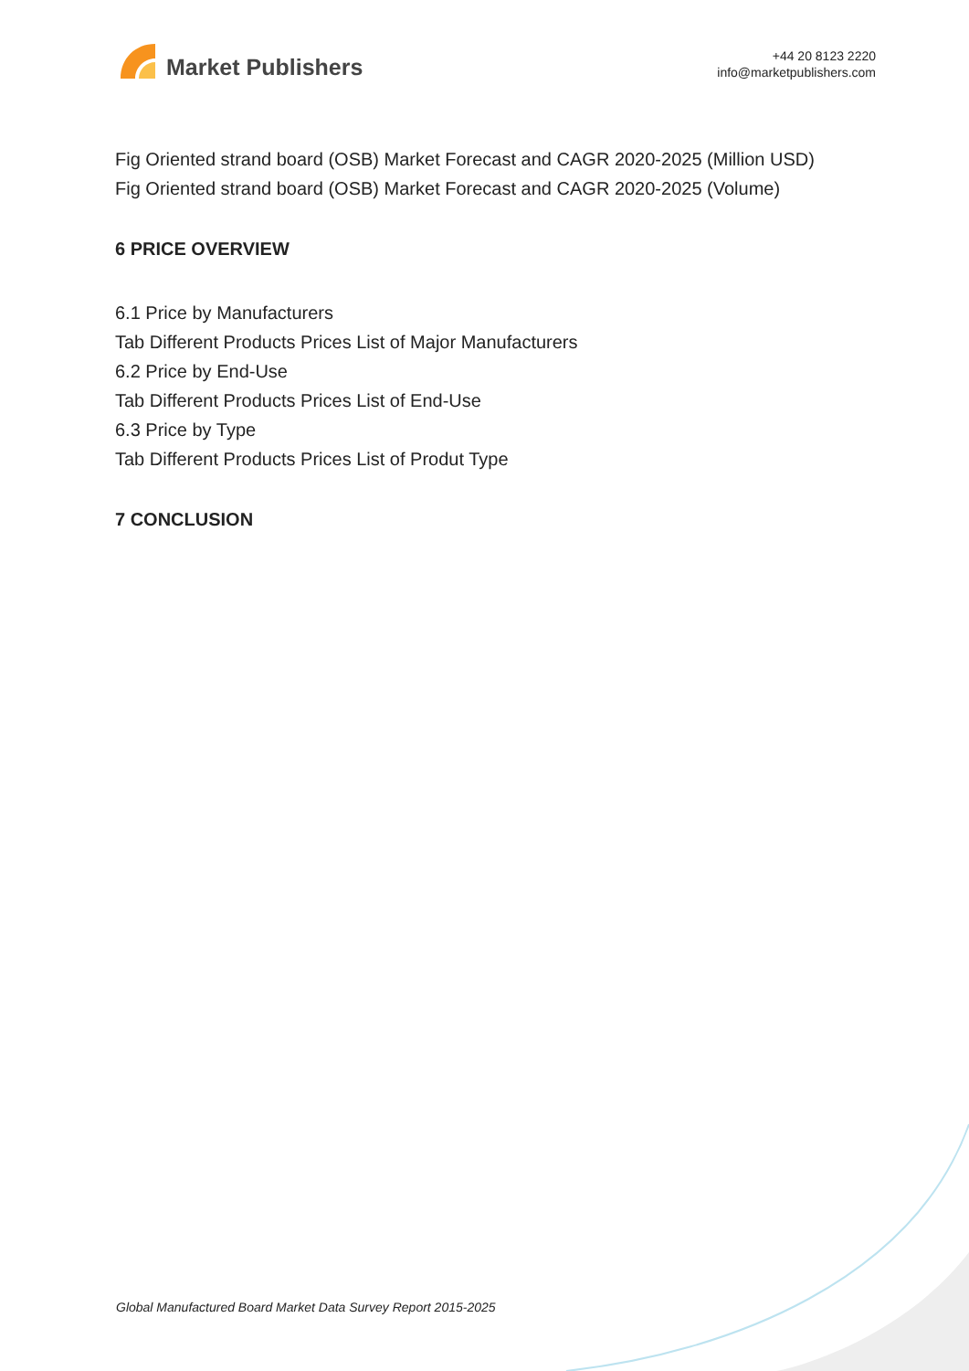Market Publishers
+44 20 8123 2220
info@marketpublishers.com
Fig Oriented strand board (OSB) Market Forecast and CAGR 2020-2025 (Million USD)
Fig Oriented strand board (OSB) Market Forecast and CAGR 2020-2025 (Volume)
6 PRICE OVERVIEW
6.1 Price by Manufacturers
Tab Different Products Prices List of Major Manufacturers
6.2 Price by End-Use
Tab Different Products Prices List of End-Use
6.3 Price by Type
Tab Different Products Prices List of Produt Type
7 CONCLUSION
Global Manufactured Board Market Data Survey Report 2015-2025